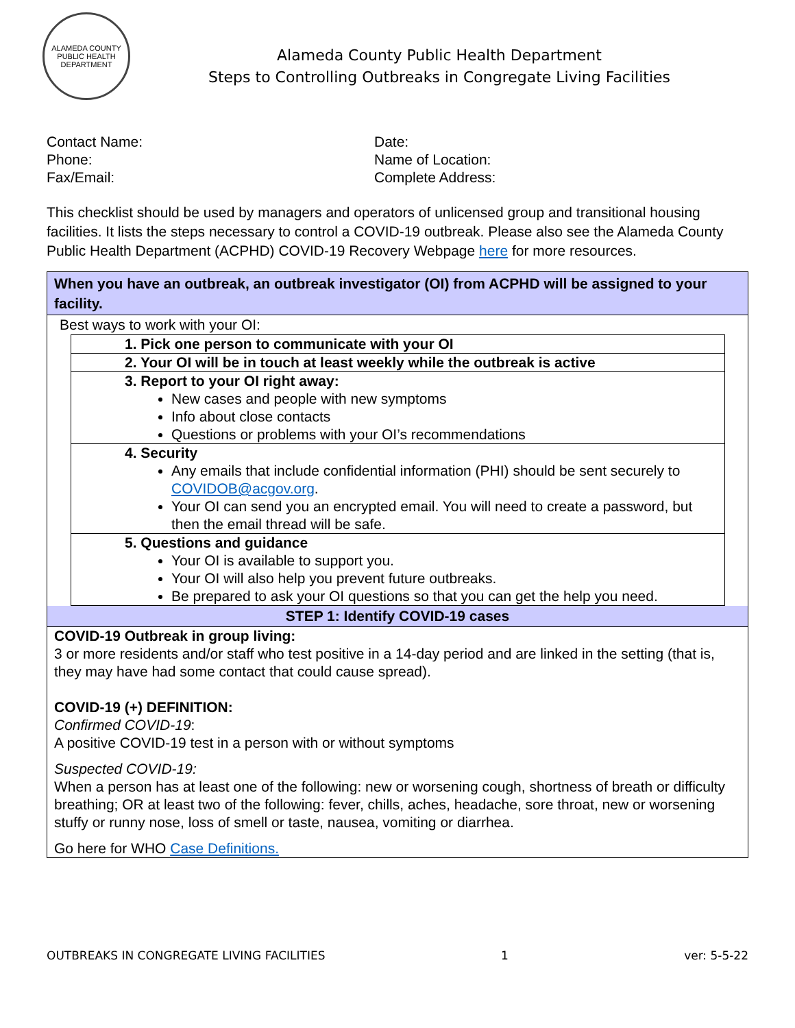ALAMEDA COUNTY PUBLIC HEALTH DEPARTMENT
Alameda County Public Health Department
Steps to Controlling Outbreaks in Congregate Living Facilities
Contact Name:
Phone:
Fax/Email:
Date:
Name of Location:
Complete Address:
This checklist should be used by managers and operators of unlicensed group and transitional housing facilities. It lists the steps necessary to control a COVID-19 outbreak. Please also see the Alameda County Public Health Department (ACPHD) COVID-19 Recovery Webpage here for more resources.
When you have an outbreak, an outbreak investigator (OI) from ACPHD will be assigned to your facility.
Best ways to work with your OI:
| 1. Pick one person to communicate with your OI |
| 2. Your OI will be in touch at least weekly while the outbreak is active |
| 3. Report to your OI right away: New cases and people with new symptoms Info about close contacts Questions or problems with your OI’s recommendations |
| 4. Security Any emails that include confidential information (PHI) should be sent securely to COVIDOB@acgov.org . Your OI can send you an encrypted email. You will need to create a password, but then the email thread will be safe. |
| 5. Questions and guidance Your OI is available to support you. Your OI will also help you prevent future outbreaks. Be prepared to ask your OI questions so that you can get the help you need. |
STEP 1: Identify COVID-19 cases
COVID-19 Outbreak in group living:
3 or more residents and/or staff who test positive in a 14-day period and are linked in the setting (that is, they may have had some contact that could cause spread).
COVID-19 (+) DEFINITION:
Confirmed COVID-19:
A positive COVID-19 test in a person with or without symptoms
Suspected COVID-19:
When a person has at least one of the following: new or worsening cough, shortness of breath or difficulty breathing; OR at least two of the following: fever, chills, aches, headache, sore throat, new or worsening stuffy or runny nose, loss of smell or taste, nausea, vomiting or diarrhea.
Go here for WHO Case Definitions.
OUTBREAKS IN CONGREGATE LIVING FACILITIES 1 ver: 5-5-22